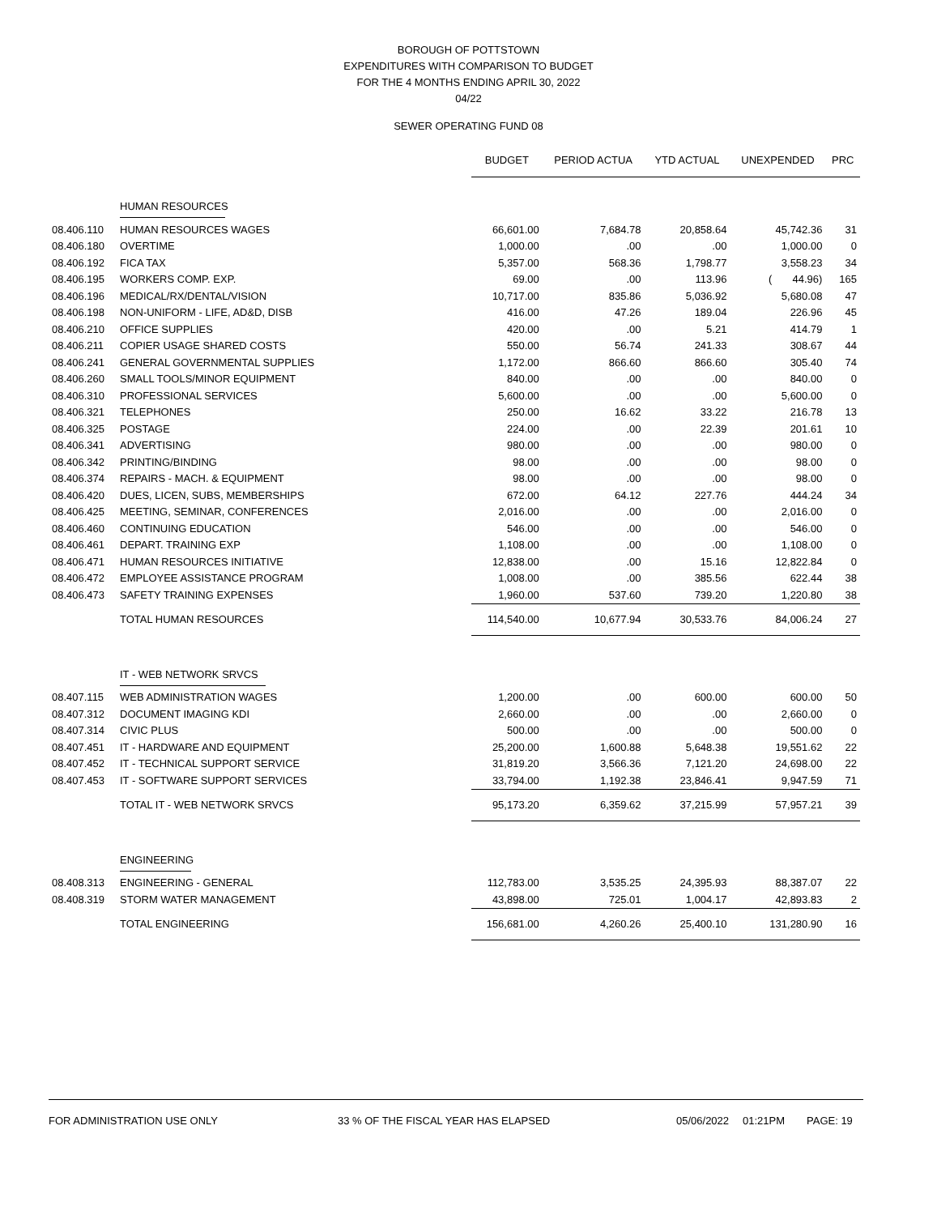BOROUGH OF POTTSTOWN
EXPENDITURES WITH COMPARISON TO BUDGET
FOR THE 4 MONTHS ENDING APRIL 30, 2022
04/22
SEWER OPERATING FUND 08
| | | BUDGET | PERIOD ACTUA | YTD ACTUAL | UNEXPENDED | PRC |
| | HUMAN RESOURCES | | | | | |
| 08.406.110 | HUMAN RESOURCES WAGES | 66,601.00 | 7,684.78 | 20,858.64 | 45,742.36 | 31 |
| 08.406.180 | OVERTIME | 1,000.00 | .00 | .00 | 1,000.00 | 0 |
| 08.406.192 | FICA TAX | 5,357.00 | 568.36 | 1,798.77 | 3,558.23 | 34 |
| 08.406.195 | WORKERS COMP. EXP. | 69.00 | .00 | 113.96 | ( 44.96) | 165 |
| 08.406.196 | MEDICAL/RX/DENTAL/VISION | 10,717.00 | 835.86 | 5,036.92 | 5,680.08 | 47 |
| 08.406.198 | NON-UNIFORM - LIFE, AD&D, DISB | 416.00 | 47.26 | 189.04 | 226.96 | 45 |
| 08.406.210 | OFFICE SUPPLIES | 420.00 | .00 | 5.21 | 414.79 | 1 |
| 08.406.211 | COPIER USAGE SHARED COSTS | 550.00 | 56.74 | 241.33 | 308.67 | 44 |
| 08.406.241 | GENERAL GOVERNMENTAL SUPPLIES | 1,172.00 | 866.60 | 866.60 | 305.40 | 74 |
| 08.406.260 | SMALL TOOLS/MINOR EQUIPMENT | 840.00 | .00 | .00 | 840.00 | 0 |
| 08.406.310 | PROFESSIONAL SERVICES | 5,600.00 | .00 | .00 | 5,600.00 | 0 |
| 08.406.321 | TELEPHONES | 250.00 | 16.62 | 33.22 | 216.78 | 13 |
| 08.406.325 | POSTAGE | 224.00 | .00 | 22.39 | 201.61 | 10 |
| 08.406.341 | ADVERTISING | 980.00 | .00 | .00 | 980.00 | 0 |
| 08.406.342 | PRINTING/BINDING | 98.00 | .00 | .00 | 98.00 | 0 |
| 08.406.374 | REPAIRS - MACH. & EQUIPMENT | 98.00 | .00 | .00 | 98.00 | 0 |
| 08.406.420 | DUES, LICEN, SUBS, MEMBERSHIPS | 672.00 | 64.12 | 227.76 | 444.24 | 34 |
| 08.406.425 | MEETING, SEMINAR, CONFERENCES | 2,016.00 | .00 | .00 | 2,016.00 | 0 |
| 08.406.460 | CONTINUING EDUCATION | 546.00 | .00 | .00 | 546.00 | 0 |
| 08.406.461 | DEPART. TRAINING EXP | 1,108.00 | .00 | .00 | 1,108.00 | 0 |
| 08.406.471 | HUMAN RESOURCES INITIATIVE | 12,838.00 | .00 | 15.16 | 12,822.84 | 0 |
| 08.406.472 | EMPLOYEE ASSISTANCE PROGRAM | 1,008.00 | .00 | 385.56 | 622.44 | 38 |
| 08.406.473 | SAFETY TRAINING EXPENSES | 1,960.00 | 537.60 | 739.20 | 1,220.80 | 38 |
| | TOTAL HUMAN RESOURCES | 114,540.00 | 10,677.94 | 30,533.76 | 84,006.24 | 27 |
| | IT - WEB NETWORK SRVCS | | | | | |
| 08.407.115 | WEB ADMINISTRATION WAGES | 1,200.00 | .00 | 600.00 | 600.00 | 50 |
| 08.407.312 | DOCUMENT IMAGING KDI | 2,660.00 | .00 | .00 | 2,660.00 | 0 |
| 08.407.314 | CIVIC PLUS | 500.00 | .00 | .00 | 500.00 | 0 |
| 08.407.451 | IT - HARDWARE AND EQUIPMENT | 25,200.00 | 1,600.88 | 5,648.38 | 19,551.62 | 22 |
| 08.407.452 | IT - TECHNICAL SUPPORT SERVICE | 31,819.20 | 3,566.36 | 7,121.20 | 24,698.00 | 22 |
| 08.407.453 | IT - SOFTWARE SUPPORT SERVICES | 33,794.00 | 1,192.38 | 23,846.41 | 9,947.59 | 71 |
| | TOTAL IT - WEB NETWORK SRVCS | 95,173.20 | 6,359.62 | 37,215.99 | 57,957.21 | 39 |
| | ENGINEERING | | | | | |
| 08.408.313 | ENGINEERING - GENERAL | 112,783.00 | 3,535.25 | 24,395.93 | 88,387.07 | 22 |
| 08.408.319 | STORM WATER MANAGEMENT | 43,898.00 | 725.01 | 1,004.17 | 42,893.83 | 2 |
| | TOTAL ENGINEERING | 156,681.00 | 4,260.26 | 25,400.10 | 131,280.90 | 16 |
FOR ADMINISTRATION USE ONLY 33 % OF THE FISCAL YEAR HAS ELAPSED 05/06/2022 01:21PM PAGE: 19